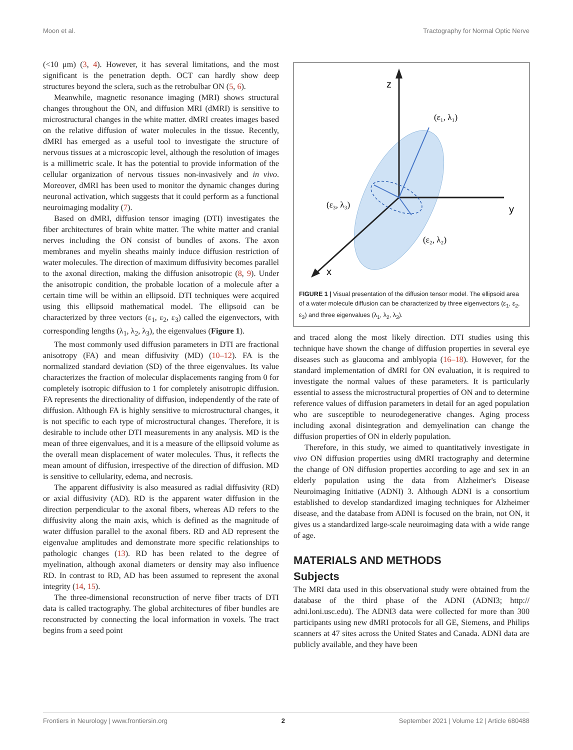Moon et al. Tractography for Normal Optic Nerve
(<10 μm) (3, 4). However, it has several limitations, and the most significant is the penetration depth. OCT can hardly show deep structures beyond the sclera, such as the retrobulbar ON (5, 6).
Meanwhile, magnetic resonance imaging (MRI) shows structural changes throughout the ON, and diffusion MRI (dMRI) is sensitive to microstructural changes in the white matter. dMRI creates images based on the relative diffusion of water molecules in the tissue. Recently, dMRI has emerged as a useful tool to investigate the structure of nervous tissues at a microscopic level, although the resolution of images is a millimetric scale. It has the potential to provide information of the cellular organization of nervous tissues non-invasively and in vivo. Moreover, dMRI has been used to monitor the dynamic changes during neuronal activation, which suggests that it could perform as a functional neuroimaging modality (7).
Based on dMRI, diffusion tensor imaging (DTI) investigates the fiber architectures of brain white matter. The white matter and cranial nerves including the ON consist of bundles of axons. The axon membranes and myelin sheaths mainly induce diffusion restriction of water molecules. The direction of maximum diffusivity becomes parallel to the axonal direction, making the diffusion anisotropic (8, 9). Under the anisotropic condition, the probable location of a molecule after a certain time will be within an ellipsoid. DTI techniques were acquired using this ellipsoid mathematical model. The ellipsoid can be characterized by three vectors (ε<sub>1</sub>, ε<sub>2</sub>, ε<sub>3</sub>) called the eigenvectors, with corresponding lengths (λ<sub>1</sub>, λ<sub>2</sub>, λ<sub>3</sub>), the eigenvalues (Figure 1).
The most commonly used diffusion parameters in DTI are fractional anisotropy (FA) and mean diffusivity (MD) (10–12). FA is the normalized standard deviation (SD) of the three eigenvalues. Its value characterizes the fraction of molecular displacements ranging from 0 for completely isotropic diffusion to 1 for completely anisotropic diffusion. FA represents the directionality of diffusion, independently of the rate of diffusion. Although FA is highly sensitive to microstructural changes, it is not specific to each type of microstructural changes. Therefore, it is desirable to include other DTI measurements in any analysis. MD is the mean of three eigenvalues, and it is a measure of the ellipsoid volume as the overall mean displacement of water molecules. Thus, it reflects the mean amount of diffusion, irrespective of the direction of diffusion. MD is sensitive to cellularity, edema, and necrosis.
The apparent diffusivity is also measured as radial diffusivity (RD) or axial diffusivity (AD). RD is the apparent water diffusion in the direction perpendicular to the axonal fibers, whereas AD refers to the diffusivity along the main axis, which is defined as the magnitude of water diffusion parallel to the axonal fibers. RD and AD represent the eigenvalue amplitudes and demonstrate more specific relationships to pathologic changes (13). RD has been related to the degree of myelination, although axonal diameters or density may also influence RD. In contrast to RD, AD has been assumed to represent the axonal integrity (14, 15).
The three-dimensional reconstruction of nerve fiber tracts of DTI data is called tractography. The global architectures of fiber bundles are reconstructed by connecting the local information in voxels. The tract begins from a seed point
z
y
x
(ε₁, λ₁)
(ε₃, λ₃)
(ε₂, λ₂)
FIGURE 1 | Visual presentation of the diffusion tensor model. The ellipsoid area of a water molecule diffusion can be characterized by three eigenvectors (ε<sub>1</sub>, ε<sub>2</sub>, ε<sub>3</sub>) and three eigenvalues (λ<sub>1</sub>, λ<sub>2</sub>, λ<sub>3</sub>).
and traced along the most likely direction. DTI studies using this technique have shown the change of diffusion properties in several eye diseases such as glaucoma and amblyopia (16–18). However, for the standard implementation of dMRI for ON evaluation, it is required to investigate the normal values of these parameters. It is particularly essential to assess the microstructural properties of ON and to determine reference values of diffusion parameters in detail for an aged population who are susceptible to neurodegenerative changes. Aging process including axonal disintegration and demyelination can change the diffusion properties of ON in elderly population.
Therefore, in this study, we aimed to quantitatively investigate in vivo ON diffusion properties using dMRI tractography and determine the change of ON diffusion properties according to age and sex in an elderly population using the data from Alzheimer's Disease Neuroimaging Initiative (ADNI) 3. Although ADNI is a consortium established to develop standardized imaging techniques for Alzheimer disease, and the database from ADNI is focused on the brain, not ON, it gives us a standardized large-scale neuroimaging data with a wide range of age.
MATERIALS AND METHODS
Subjects
The MRI data used in this observational study were obtained from the database of the third phase of the ADNI (ADNI3; http:// adni.loni.usc.edu). The ADNI3 data were collected for more than 300 participants using new dMRI protocols for all GE, Siemens, and Philips scanners at 47 sites across the United States and Canada. ADNI data are publicly available, and they have been
Frontiers in Neurology | www.frontiersin.org 2 September 2021 | Volume 12 | Article 680488